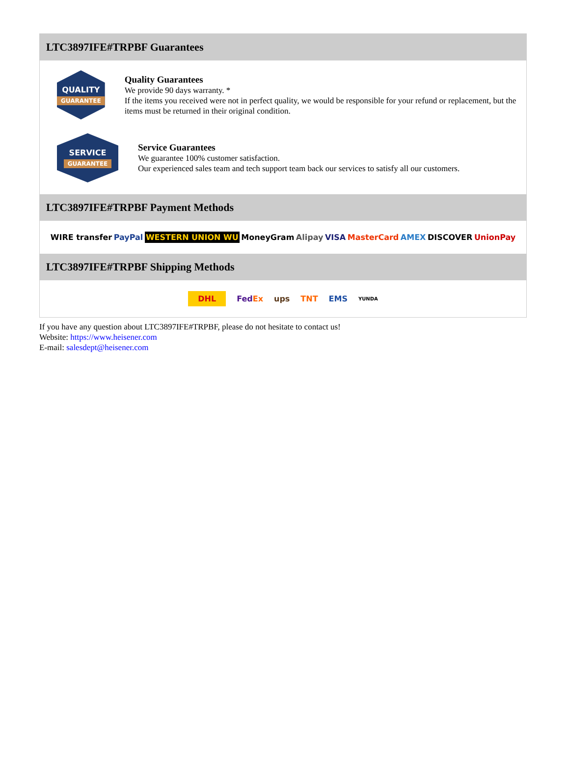LTC3897IFE#TRPBF Guarantees
QUALITY
GUARANTEE
Quality Guarantees
We provide 90 days warranty. *
If the items you received were not in perfect quality, we would be responsible for your refund or replacement, but the items must be returned in their original condition.
SERVICE
GUARANTEE
Service Guarantees
We guarantee 100% customer satisfaction.
Our experienced sales team and tech support team back our services to satisfy all our customers.
LTC3897IFE#TRPBF Payment Methods
WIRE transfer PayPal WESTERN UNION WU MoneyGram Alipay VISA MasterCard AMEX DISCOVER UnionPay
LTC3897IFE#TRPBF Shipping Methods
DHL FedEx ups TNT EMS YUNDA
If you have any question about LTC3897IFE#TRPBF, please do not hesitate to contact us!
Website: https://www.heisener.com
E-mail: salesdept@heisener.com